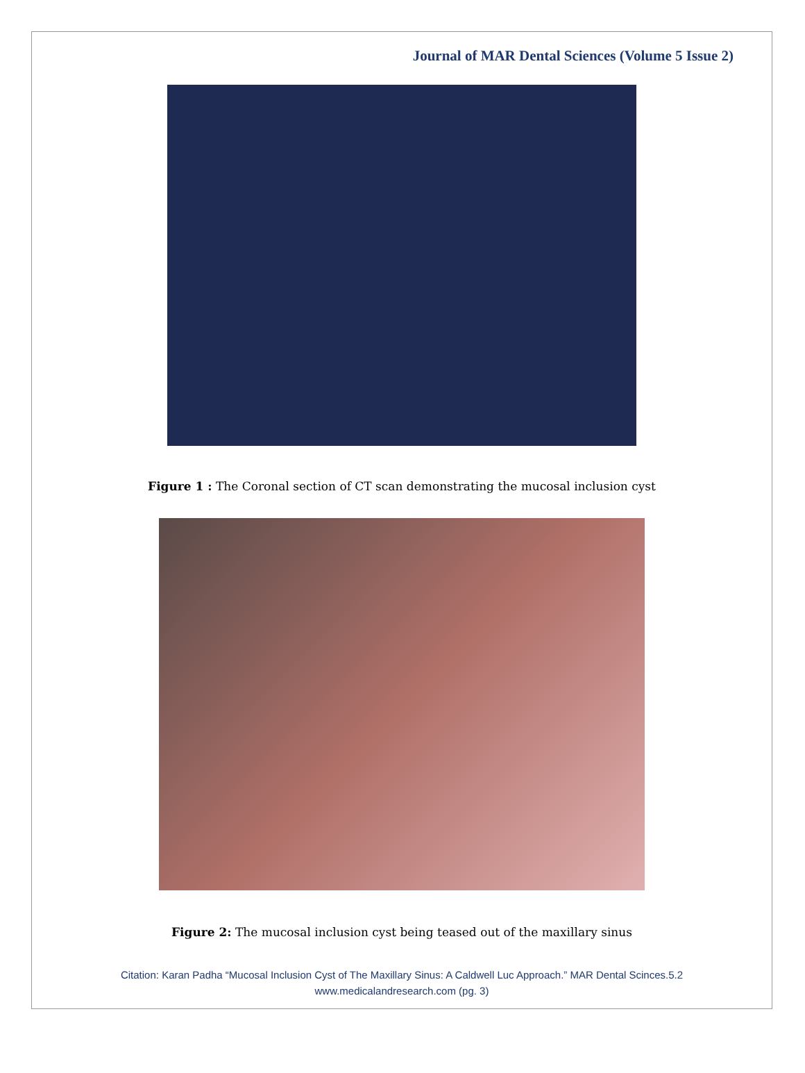Journal of MAR Dental Sciences (Volume 5 Issue 2)
Figure 1 : The Coronal section of CT scan demonstrating the mucosal inclusion cyst
Figure 2: The mucosal inclusion cyst being teased out of the maxillary sinus
Citation: Karan Padha “Mucosal Inclusion Cyst of The Maxillary Sinus: A Caldwell Luc Approach.” MAR Dental Scinces.5.2
www.medicalandresearch.com (pg. 3)